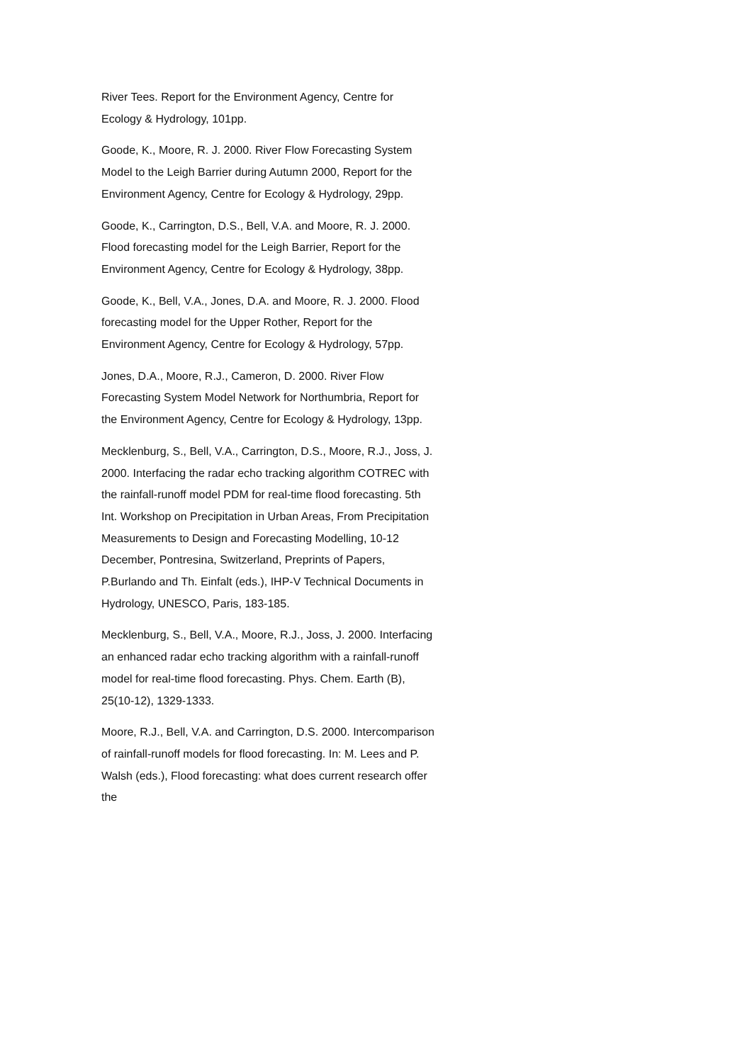River Tees. Report for the Environment Agency, Centre for Ecology & Hydrology, 101pp.
Goode, K., Moore, R. J. 2000. River Flow Forecasting System Model to the Leigh Barrier during Autumn 2000, Report for the Environment Agency, Centre for Ecology & Hydrology, 29pp.
Goode, K., Carrington, D.S., Bell, V.A. and Moore, R. J. 2000. Flood forecasting model for the Leigh Barrier, Report for the Environment Agency, Centre for Ecology & Hydrology, 38pp.
Goode, K., Bell, V.A., Jones, D.A. and Moore, R. J. 2000. Flood forecasting model for the Upper Rother, Report for the Environment Agency, Centre for Ecology & Hydrology, 57pp.
Jones, D.A., Moore, R.J., Cameron, D. 2000. River Flow Forecasting System Model Network for Northumbria, Report for the Environment Agency, Centre for Ecology & Hydrology, 13pp.
Mecklenburg, S., Bell, V.A., Carrington, D.S., Moore, R.J., Joss, J. 2000. Interfacing the radar echo tracking algorithm COTREC with the rainfall-runoff model PDM for real-time flood forecasting. 5th Int. Workshop on Precipitation in Urban Areas, From Precipitation Measurements to Design and Forecasting Modelling, 10-12 December, Pontresina, Switzerland, Preprints of Papers, P.Burlando and Th. Einfalt (eds.), IHP-V Technical Documents in Hydrology, UNESCO, Paris, 183-185.
Mecklenburg, S., Bell, V.A., Moore, R.J., Joss, J. 2000. Interfacing an enhanced radar echo tracking algorithm with a rainfall-runoff model for real-time flood forecasting. Phys. Chem. Earth (B), 25(10-12), 1329-1333.
Moore, R.J., Bell, V.A. and Carrington, D.S. 2000. Intercomparison of rainfall-runoff models for flood forecasting. In: M. Lees and P. Walsh (eds.), Flood forecasting: what does current research offer the